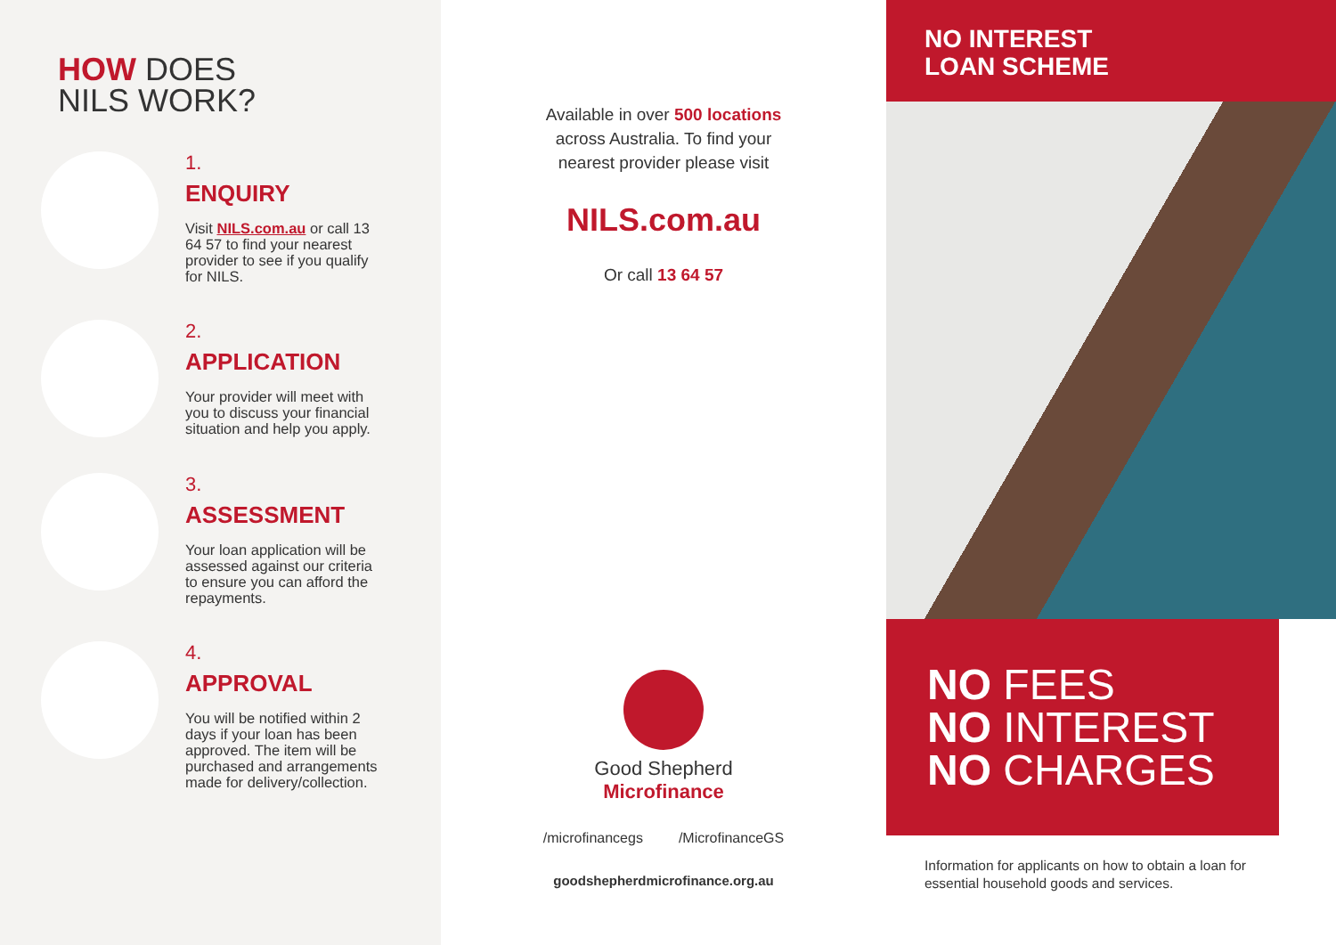HOW DOES
NILS WORK?
1.
ENQUIRY
Visit NILS.com.au or call 13 64 57 to find your nearest provider to see if you qualify for NILS.
2.
APPLICATION
Your provider will meet with you to discuss your financial situation and help you apply.
3.
ASSESSMENT
Your loan application will be assessed against our criteria to ensure you can afford the repayments.
4.
APPROVAL
You will be notified within 2 days if your loan has been approved. The item will be purchased and arrangements made for delivery/collection.
Available in over 500 locations
across Australia. To find your
nearest provider please visit
NILS.com.au
Or call 13 64 57
Good Shepherd
Microfinance
/microfinancegs /MicrofinanceGS
goodshepherdmicrofinance.org.au
NO INTEREST
LOAN SCHEME
NO FEES
NO INTEREST
NO CHARGES
Information for applicants on how to obtain a loan for essential household goods and services.